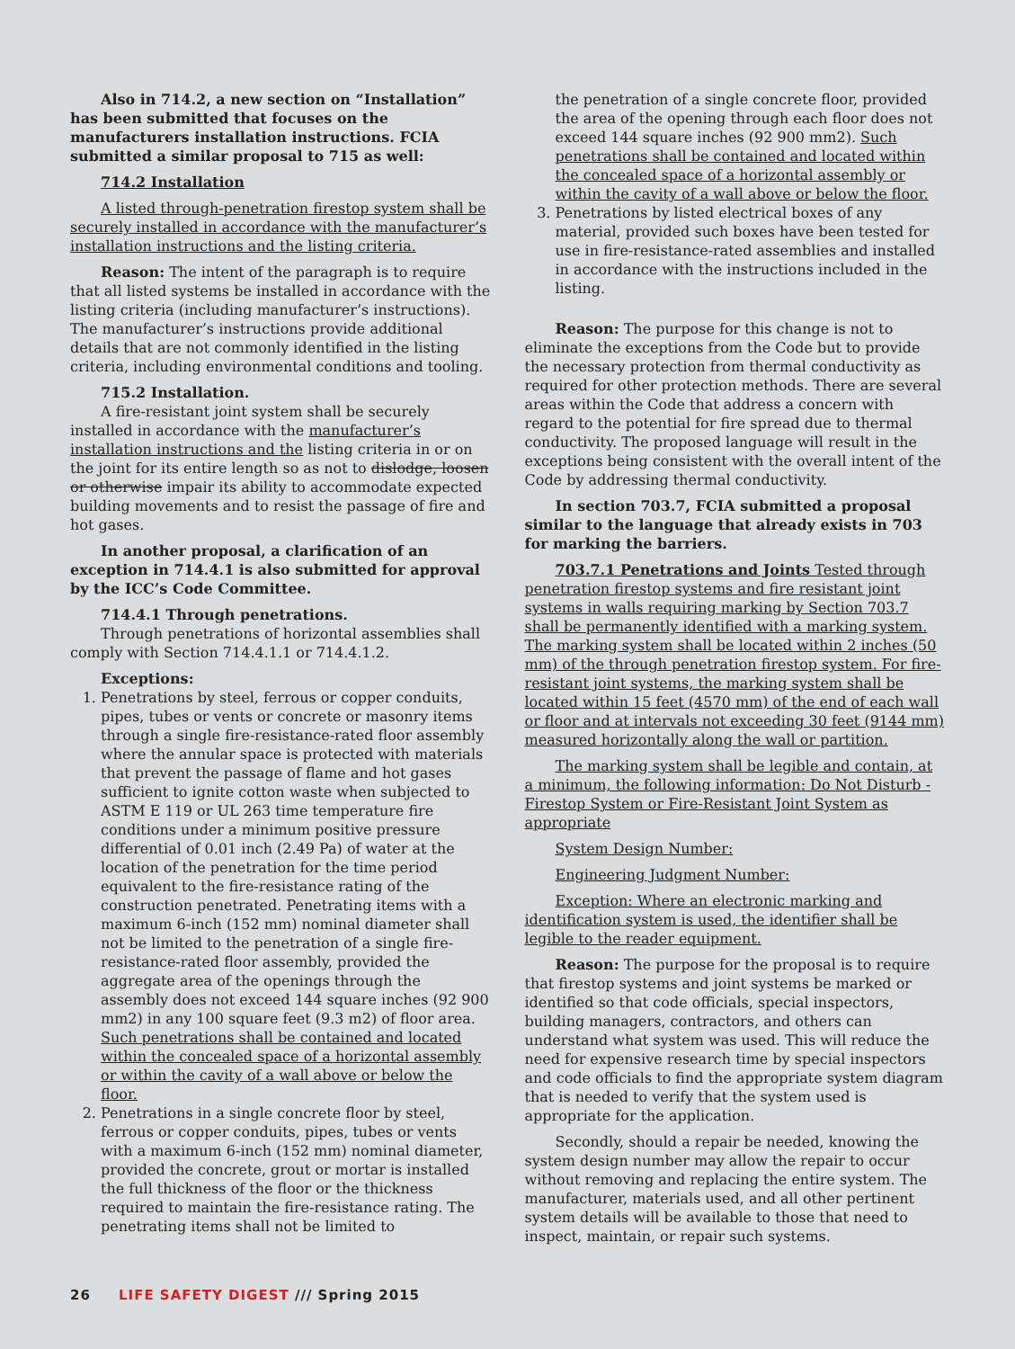Also in 714.2, a new section on “Installation” has been submitted that focuses on the manufacturers installation instructions. FCIA submitted a similar proposal to 715 as well:
714.2 Installation
A listed through-penetration firestop system shall be securely installed in accordance with the manufacturer’s installation instructions and the listing criteria.
Reason: The intent of the paragraph is to require that all listed systems be installed in accordance with the listing criteria (including manufacturer’s instructions). The manufacturer’s instructions provide additional details that are not commonly identified in the listing criteria, including environmental conditions and tooling.
715.2 Installation.
A fire-resistant joint system shall be securely installed in accordance with the manufacturer’s installation instructions and the listing criteria in or on the joint for its entire length so as not to dislodge, loosen or otherwise impair its ability to accommodate expected building movements and to resist the passage of fire and hot gases.
In another proposal, a clarification of an exception in 714.4.1 is also submitted for approval by the ICC’s Code Committee.
714.4.1 Through penetrations.
Through penetrations of horizontal assemblies shall comply with Section 714.4.1.1 or 714.4.1.2.
Exceptions:
1. Penetrations by steel, ferrous or copper conduits, pipes, tubes or vents or concrete or masonry items through a single fire-resistance-rated floor assembly where the annular space is protected with materials that prevent the passage of flame and hot gases sufficient to ignite cotton waste when subjected to ASTM E 119 or UL 263 time temperature fire conditions under a minimum positive pressure differential of 0.01 inch (2.49 Pa) of water at the location of the penetration for the time period equivalent to the fire-resistance rating of the construction penetrated. Penetrating items with a maximum 6-inch (152 mm) nominal diameter shall not be limited to the penetration of a single fire-resistance-rated floor assembly, provided the aggregate area of the openings through the assembly does not exceed 144 square inches (92 900 mm2) in any 100 square feet (9.3 m2) of floor area. Such penetrations shall be contained and located within the concealed space of a horizontal assembly or within the cavity of a wall above or below the floor.
2. Penetrations in a single concrete floor by steel, ferrous or copper conduits, pipes, tubes or vents with a maximum 6-inch (152 mm) nominal diameter, provided the concrete, grout or mortar is installed the full thickness of the floor or the thickness required to maintain the fire-resistance rating. The penetrating items shall not be limited to
the penetration of a single concrete floor, provided the area of the opening through each floor does not exceed 144 square inches (92 900 mm2). Such penetrations shall be contained and located within the concealed space of a horizontal assembly or within the cavity of a wall above or below the floor.
3. Penetrations by listed electrical boxes of any material, provided such boxes have been tested for use in fire-resistance-rated assemblies and installed in accordance with the instructions included in the listing.
Reason: The purpose for this change is not to eliminate the exceptions from the Code but to provide the necessary protection from thermal conductivity as required for other protection methods. There are several areas within the Code that address a concern with regard to the potential for fire spread due to thermal conductivity. The proposed language will result in the exceptions being consistent with the overall intent of the Code by addressing thermal conductivity.
In section 703.7, FCIA submitted a proposal similar to the language that already exists in 703 for marking the barriers.
703.7.1 Penetrations and Joints Tested through penetration firestop systems and fire resistant joint systems in walls requiring marking by Section 703.7 shall be permanently identified with a marking system. The marking system shall be located within 2 inches (50 mm) of the through penetration firestop system. For fire-resistant joint systems, the marking system shall be located within 15 feet (4570 mm) of the end of each wall or floor and at intervals not exceeding 30 feet (9144 mm) measured horizontally along the wall or partition.
The marking system shall be legible and contain, at a minimum, the following information: Do Not Disturb - Firestop System or Fire-Resistant Joint System as appropriate
System Design Number:
Engineering Judgment Number:
Exception: Where an electronic marking and identification system is used, the identifier shall be legible to the reader equipment.
Reason: The purpose for the proposal is to require that firestop systems and joint systems be marked or identified so that code officials, special inspectors, building managers, contractors, and others can understand what system was used. This will reduce the need for expensive research time by special inspectors and code officials to find the appropriate system diagram that is needed to verify that the system used is appropriate for the application.
Secondly, should a repair be needed, knowing the system design number may allow the repair to occur without removing and replacing the entire system. The manufacturer, materials used, and all other pertinent system details will be available to those that need to inspect, maintain, or repair such systems.
26 LIFE SAFETY DIGEST /// Spring 2015